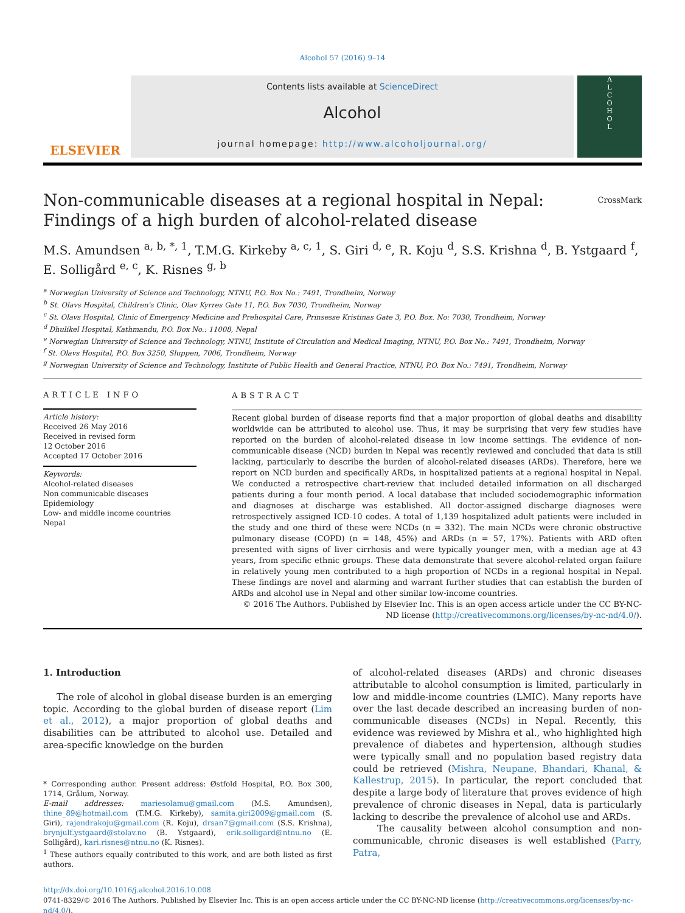Alcohol 57 (2016) 9–14
ELSEVIER
Contents lists available at ScienceDirect
Alcohol
journal homepage: http://www.alcoholjournal.org/
A
L
C
O
H
O
L
Non-communicable diseases at a regional hospital in Nepal: Findings of a high burden of alcohol-related disease CrossMark
M.S. Amundsen <sup>a, b, *, 1</sup>, T.M.G. Kirkeby <sup>a, c, 1</sup>, S. Giri <sup>d, e</sup>, R. Koju <sup>d</sup>, S.S. Krishna <sup>d</sup>, B. Ystgaard <sup>f</sup>, E. Solligård <sup>e, c</sup>, K. Risnes <sup>g, b</sup>
<sup>a</sup> Norwegian University of Science and Technology, NTNU, P.O. Box No.: 7491, Trondheim, Norway
<sup>b</sup> St. Olavs Hospital, Children's Clinic, Olav Kyrres Gate 11, P.O. Box 7030, Trondheim, Norway
<sup>c</sup> St. Olavs Hospital, Clinic of Emergency Medicine and Prehospital Care, Prinsesse Kristinas Gate 3, P.O. Box. No: 7030, Trondheim, Norway
<sup>d</sup> Dhulikel Hospital, Kathmandu, P.O. Box No.: 11008, Nepal
<sup>e</sup> Norwegian University of Science and Technology, NTNU, Institute of Circulation and Medical Imaging, NTNU, P.O. Box No.: 7491, Trondheim, Norway
<sup>f</sup> St. Olavs Hospital, P.O. Box 3250, Sluppen, 7006, Trondheim, Norway
<sup>g</sup> Norwegian University of Science and Technology, Institute of Public Health and General Practice, NTNU, P.O. Box No.: 7491, Trondheim, Norway
ARTICLE INFO
Article history:
Received 26 May 2016
Received in revised form
12 October 2016
Accepted 17 October 2016
Keywords:
Alcohol-related diseases
Non communicable diseases
Epidemiology
Low- and middle income countries
Nepal
ABSTRACT
Recent global burden of disease reports find that a major proportion of global deaths and disability worldwide can be attributed to alcohol use. Thus, it may be surprising that very few studies have reported on the burden of alcohol-related disease in low income settings. The evidence of non-communicable disease (NCD) burden in Nepal was recently reviewed and concluded that data is still lacking, particularly to describe the burden of alcohol-related diseases (ARDs). Therefore, here we report on NCD burden and specifically ARDs, in hospitalized patients at a regional hospital in Nepal. We conducted a retrospective chart-review that included detailed information on all discharged patients during a four month period. A local database that included sociodemographic information and diagnoses at discharge was established. All doctor-assigned discharge diagnoses were retrospectively assigned ICD-10 codes. A total of 1,139 hospitalized adult patients were included in the study and one third of these were NCDs (n = 332). The main NCDs were chronic obstructive pulmonary disease (COPD) (n = 148, 45%) and ARDs (n = 57, 17%). Patients with ARD often presented with signs of liver cirrhosis and were typically younger men, with a median age at 43 years, from specific ethnic groups. These data demonstrate that severe alcohol-related organ failure in relatively young men contributed to a high proportion of NCDs in a regional hospital in Nepal. These findings are novel and alarming and warrant further studies that can establish the burden of ARDs and alcohol use in Nepal and other similar low-income countries.
© 2016 The Authors. Published by Elsevier Inc. This is an open access article under the CC BY-NC-ND license (http://creativecommons.org/licenses/by-nc-nd/4.0/).
1. Introduction
The role of alcohol in global disease burden is an emerging topic. According to the global burden of disease report (Lim et al., 2012), a major proportion of global deaths and disabilities can be attributed to alcohol use. Detailed and area-specific knowledge on the burden
* Corresponding author. Present address: Østfold Hospital, P.O. Box 300, 1714, Grålum, Norway.
E-mail addresses: mariesolamu@gmail.com (M.S. Amundsen), thine_89@hotmail.com (T.M.G. Kirkeby), samita.giri2009@gmail.com (S. Giri), rajendrakoju@gmail.com (R. Koju), drsan7@gmail.com (S.S. Krishna), brynjulf.ystgaard@stolav.no (B. Ystgaard), erik.solligard@ntnu.no (E. Solligård), kari.risnes@ntnu.no (K. Risnes).
<sup>1</sup> These authors equally contributed to this work, and are both listed as first authors.
of alcohol-related diseases (ARDs) and chronic diseases attributable to alcohol consumption is limited, particularly in low and middle-income countries (LMIC). Many reports have over the last decade described an increasing burden of non-communicable diseases (NCDs) in Nepal. Recently, this evidence was reviewed by Mishra et al., who highlighted high prevalence of diabetes and hypertension, although studies were typically small and no population based registry data could be retrieved (Mishra, Neupane, Bhandari, Khanal, & Kallestrup, 2015). In particular, the report concluded that despite a large body of literature that proves evidence of high prevalence of chronic diseases in Nepal, data is particularly lacking to describe the prevalence of alcohol use and ARDs.
The causality between alcohol consumption and non-communicable, chronic diseases is well established (Parry, Patra,
http://dx.doi.org/10.1016/j.alcohol.2016.10.008
0741-8329/© 2016 The Authors. Published by Elsevier Inc. This is an open access article under the CC BY-NC-ND license (http://creativecommons.org/licenses/by-nc-nd/4.0/).